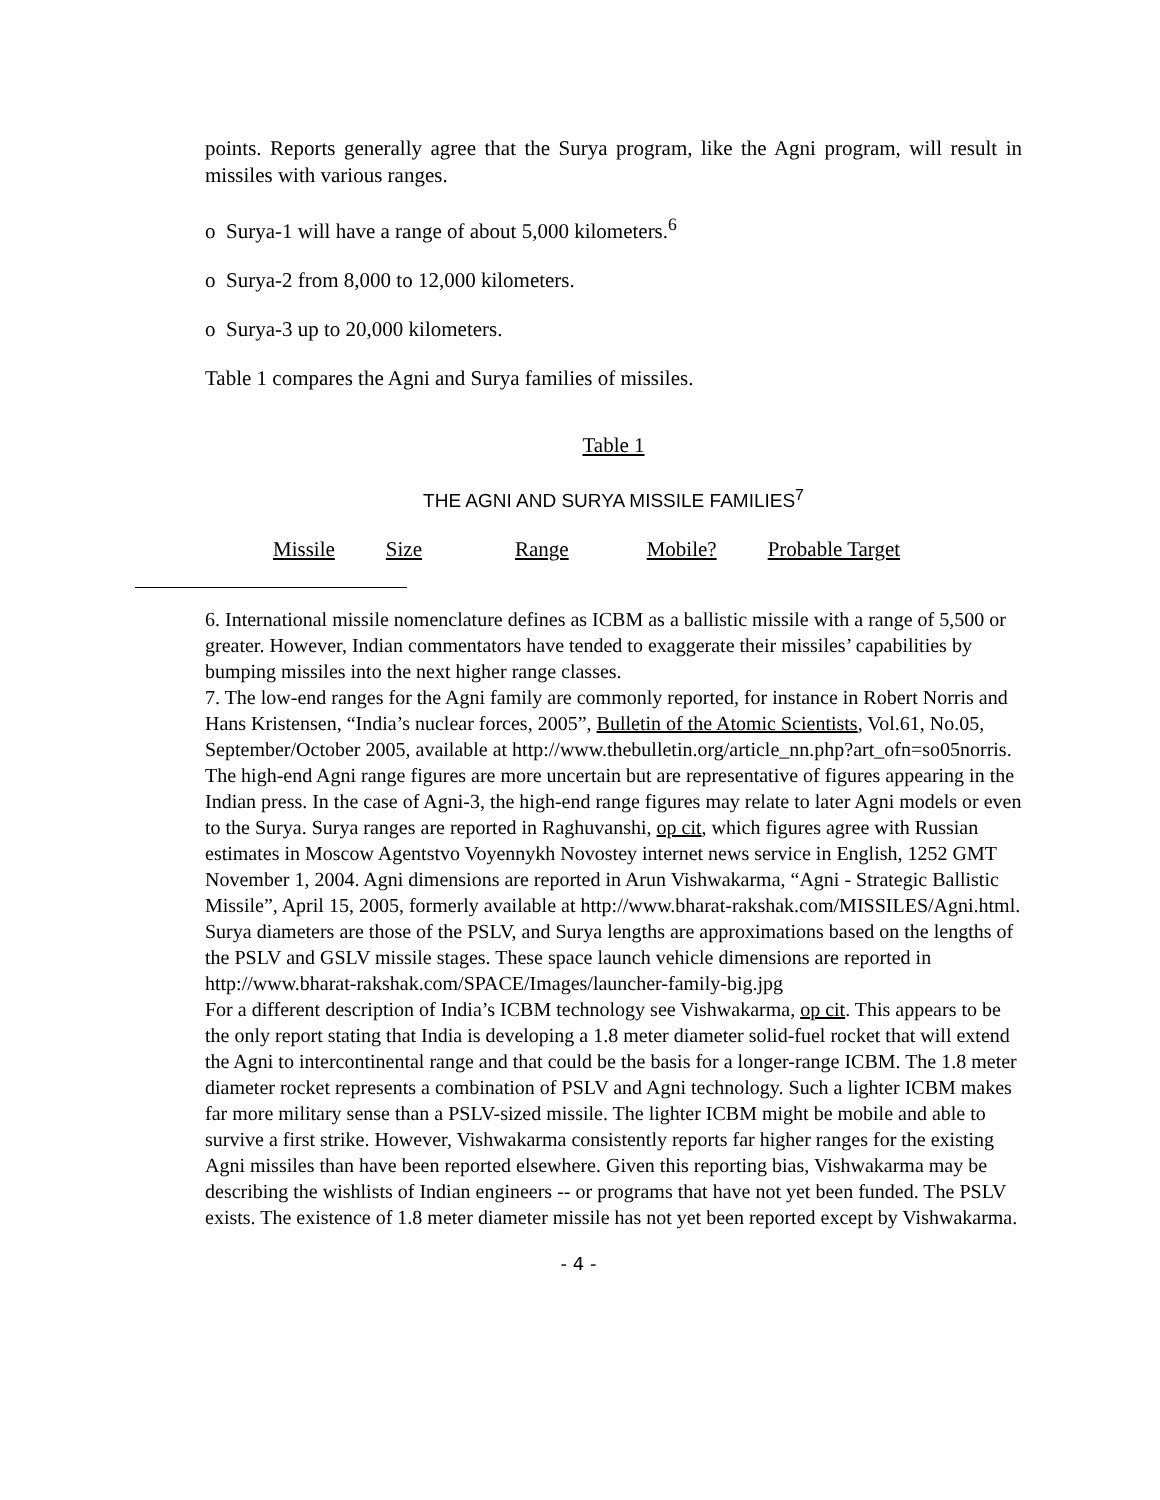points. Reports generally agree that the Surya program, like the Agni program, will result in missiles with various ranges.
o Surya-1 will have a range of about 5,000 kilometers.<sup>6</sup>
o Surya-2 from 8,000 to 12,000 kilometers.
o Surya-3 up to 20,000 kilometers.
Table 1 compares the Agni and Surya families of missiles.
Table 1
THE AGNI AND SURYA MISSILE FAMILIES<sup>7</sup>
| Missile | Size | Range | Mobile? | Probable Target |
| --- | --- | --- | --- | --- |
6. International missile nomenclature defines as ICBM as a ballistic missile with a range of 5,500 or greater. However, Indian commentators have tended to exaggerate their missiles’ capabilities by bumping missiles into the next higher range classes.
7. The low-end ranges for the Agni family are commonly reported, for instance in Robert Norris and Hans Kristensen, “India’s nuclear forces, 2005”, Bulletin of the Atomic Scientists, Vol.61, No.05, September/October 2005, available at http://www.thebulletin.org/article_nn.php?art_ofn=so05norris. The high-end Agni range figures are more uncertain but are representative of figures appearing in the Indian press. In the case of Agni-3, the high-end range figures may relate to later Agni models or even to the Surya. Surya ranges are reported in Raghuvanshi, op cit, which figures agree with Russian estimates in Moscow Agentstvo Voyennykh Novostey internet news service in English, 1252 GMT November 1, 2004. Agni dimensions are reported in Arun Vishwakarma, “Agni - Strategic Ballistic Missile”, April 15, 2005, formerly available at http://www.bharat-rakshak.com/MISSILES/Agni.html. Surya diameters are those of the PSLV, and Surya lengths are approximations based on the lengths of the PSLV and GSLV missile stages. These space launch vehicle dimensions are reported in http://www.bharat-rakshak.com/SPACE/Images/launcher-family-big.jpg
For a different description of India’s ICBM technology see Vishwakarma, op cit. This appears to be the only report stating that India is developing a 1.8 meter diameter solid-fuel rocket that will extend the Agni to intercontinental range and that could be the basis for a longer-range ICBM. The 1.8 meter diameter rocket represents a combination of PSLV and Agni technology. Such a lighter ICBM makes far more military sense than a PSLV-sized missile. The lighter ICBM might be mobile and able to survive a first strike. However, Vishwakarma consistently reports far higher ranges for the existing Agni missiles than have been reported elsewhere. Given this reporting bias, Vishwakarma may be describing the wishlists of Indian engineers -- or programs that have not yet been funded. The PSLV exists. The existence of 1.8 meter diameter missile has not yet been reported except by Vishwakarma.
- 4 -